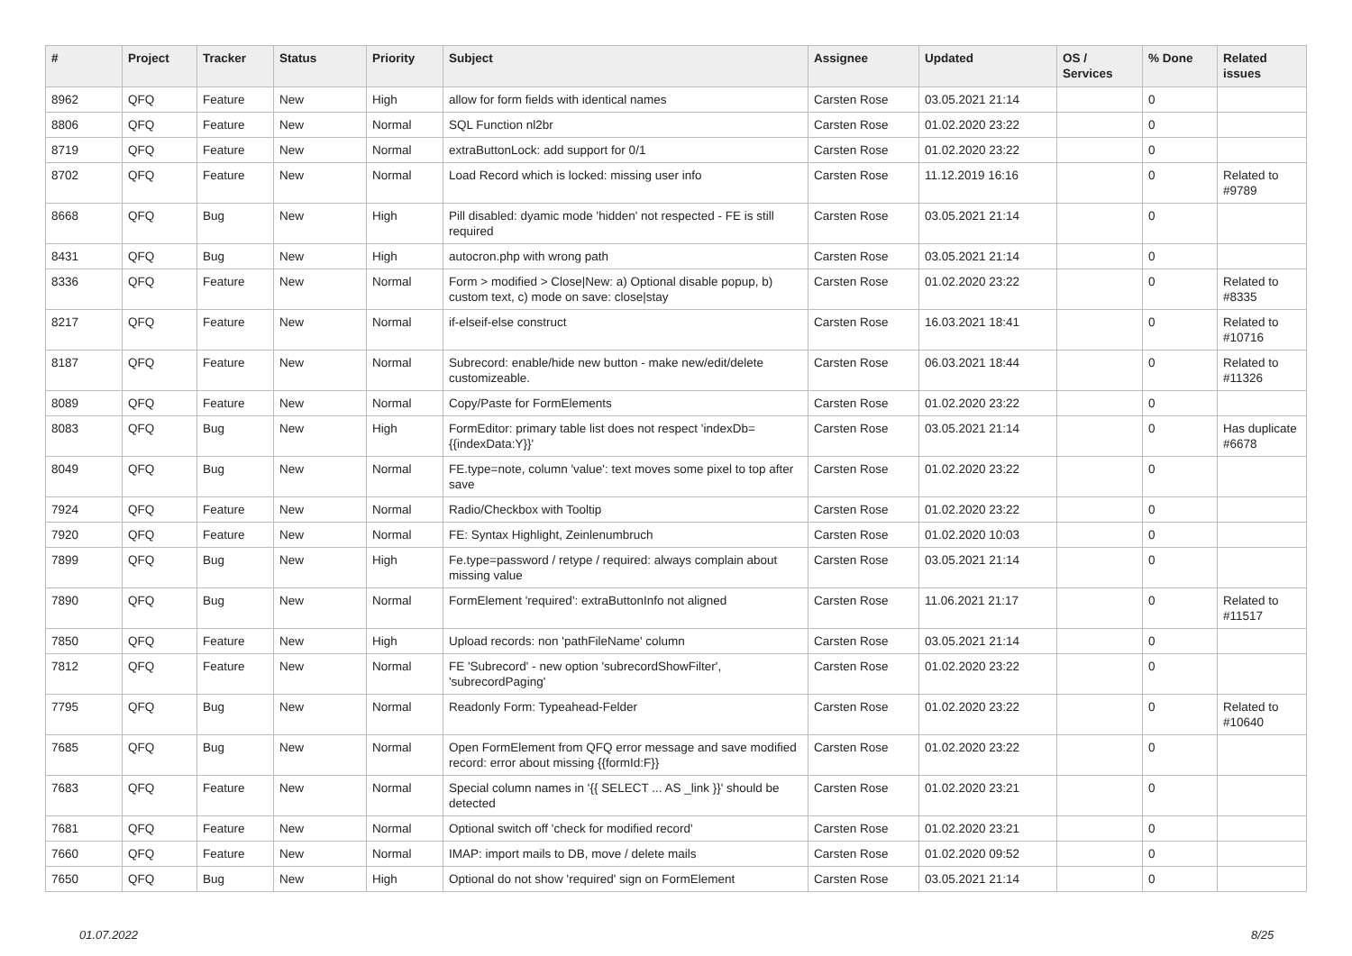| # | Project | Tracker | Status | Priority | Subject | Assignee | Updated | OS / Services | % Done | Related issues |
| --- | --- | --- | --- | --- | --- | --- | --- | --- | --- | --- |
| 8962 | QFQ | Feature | New | High | allow for form fields with identical names | Carsten Rose | 03.05.2021 21:14 | | 0 | |
| 8806 | QFQ | Feature | New | Normal | SQL Function nl2br | Carsten Rose | 01.02.2020 23:22 | | 0 | |
| 8719 | QFQ | Feature | New | Normal | extraButtonLock: add support for 0/1 | Carsten Rose | 01.02.2020 23:22 | | 0 | |
| 8702 | QFQ | Feature | New | Normal | Load Record which is locked: missing user info | Carsten Rose | 11.12.2019 16:16 | | 0 | Related to #9789 |
| 8668 | QFQ | Bug | New | High | Pill disabled: dyamic mode 'hidden' not respected - FE is still required | Carsten Rose | 03.05.2021 21:14 | | 0 | |
| 8431 | QFQ | Bug | New | High | autocron.php with wrong path | Carsten Rose | 03.05.2021 21:14 | | 0 | |
| 8336 | QFQ | Feature | New | Normal | Form > modified > Close/New: a) Optional disable popup, b) custom text, c) mode on save: close/stay | Carsten Rose | 01.02.2020 23:22 | | 0 | Related to #8335 |
| 8217 | QFQ | Feature | New | Normal | if-elseif-else construct | Carsten Rose | 16.03.2021 18:41 | | 0 | Related to #10716 |
| 8187 | QFQ | Feature | New | Normal | Subrecord: enable/hide new button - make new/edit/delete customizeable. | Carsten Rose | 06.03.2021 18:44 | | 0 | Related to #11326 |
| 8089 | QFQ | Feature | New | Normal | Copy/Paste for FormElements | Carsten Rose | 01.02.2020 23:22 | | 0 | |
| 8083 | QFQ | Bug | New | High | FormEditor: primary table list does not respect 'indexDb={{indexData:Y}}' | Carsten Rose | 03.05.2021 21:14 | | 0 | Has duplicate #6678 |
| 8049 | QFQ | Bug | New | Normal | FE.type=note, column 'value': text moves some pixel to top after save | Carsten Rose | 01.02.2020 23:22 | | 0 | |
| 7924 | QFQ | Feature | New | Normal | Radio/Checkbox with Tooltip | Carsten Rose | 01.02.2020 23:22 | | 0 | |
| 7920 | QFQ | Feature | New | Normal | FE: Syntax Highlight, Zeinlenumbruch | Carsten Rose | 01.02.2020 10:03 | | 0 | |
| 7899 | QFQ | Bug | New | High | Fe.type=password / retype / required: always complain about missing value | Carsten Rose | 03.05.2021 21:14 | | 0 | |
| 7890 | QFQ | Bug | New | Normal | FormElement 'required': extraButtonInfo not aligned | Carsten Rose | 11.06.2021 21:17 | | 0 | Related to #11517 |
| 7850 | QFQ | Feature | New | High | Upload records: non 'pathFileName' column | Carsten Rose | 03.05.2021 21:14 | | 0 | |
| 7812 | QFQ | Feature | New | Normal | FE 'Subrecord' - new option 'subrecordShowFilter', 'subrecordPaging' | Carsten Rose | 01.02.2020 23:22 | | 0 | |
| 7795 | QFQ | Bug | New | Normal | Readonly Form: Typeahead-Felder | Carsten Rose | 01.02.2020 23:22 | | 0 | Related to #10640 |
| 7685 | QFQ | Bug | New | Normal | Open FormElement from QFQ error message and save modified record: error about missing {{formId:F}} | Carsten Rose | 01.02.2020 23:22 | | 0 | |
| 7683 | QFQ | Feature | New | Normal | Special column names in '{{ SELECT ... AS _link }}' should be detected | Carsten Rose | 01.02.2020 23:21 | | 0 | |
| 7681 | QFQ | Feature | New | Normal | Optional switch off 'check for modified record' | Carsten Rose | 01.02.2020 23:21 | | 0 | |
| 7660 | QFQ | Feature | New | Normal | IMAP: import mails to DB, move / delete mails | Carsten Rose | 01.02.2020 09:52 | | 0 | |
| 7650 | QFQ | Bug | New | High | Optional do not show 'required' sign on FormElement | Carsten Rose | 03.05.2021 21:14 | | 0 | |
01.07.2022 8/25